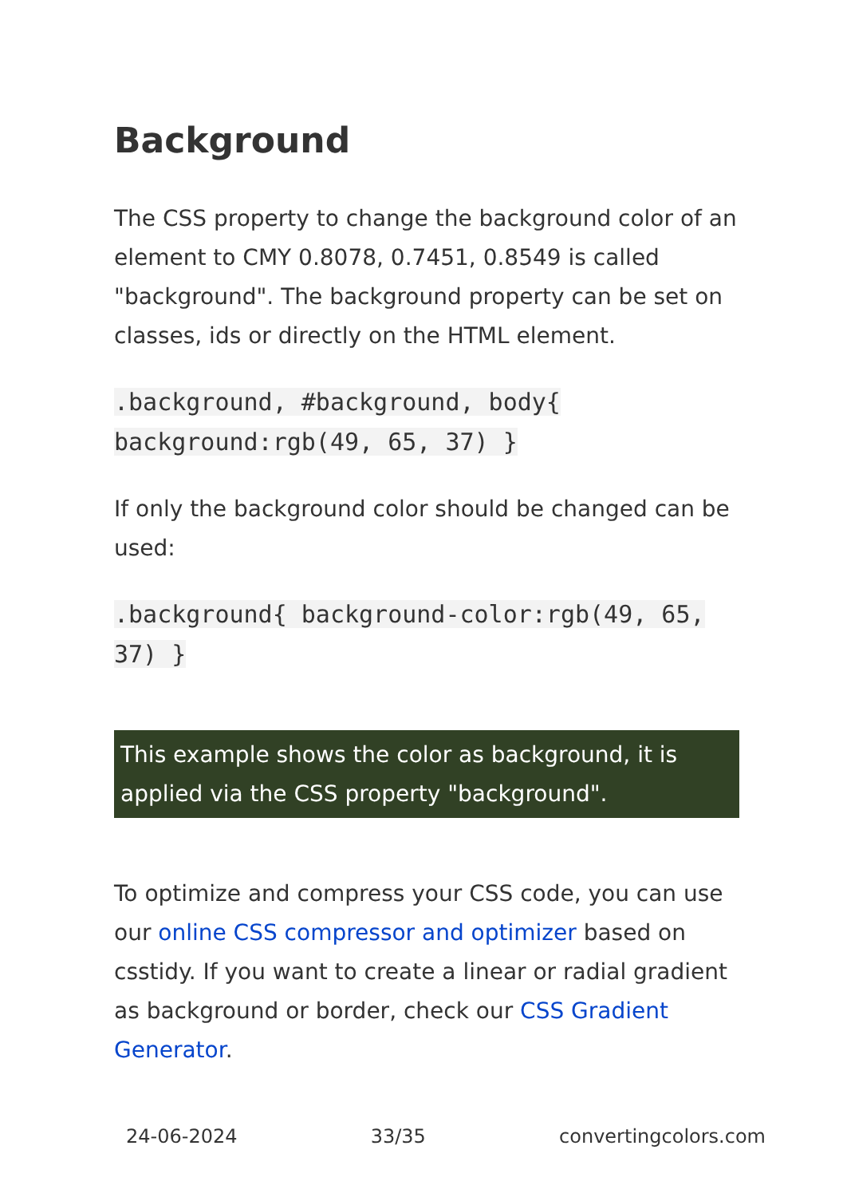Background
The CSS property to change the background color of an element to CMY 0.8078, 0.7451, 0.8549 is called "background". The background property can be set on classes, ids or directly on the HTML element.
.background, #background, body{ background:rgb(49, 65, 37) }
If only the background color should be changed can be used:
.background{ background-color:rgb(49, 65, 37) }
This example shows the color as background, it is applied via the CSS property "background".
To optimize and compress your CSS code, you can use our online CSS compressor and optimizer based on csstidy. If you want to create a linear or radial gradient as background or border, check our CSS Gradient Generator.
24-06-2024 33/35 convertingcolors.com